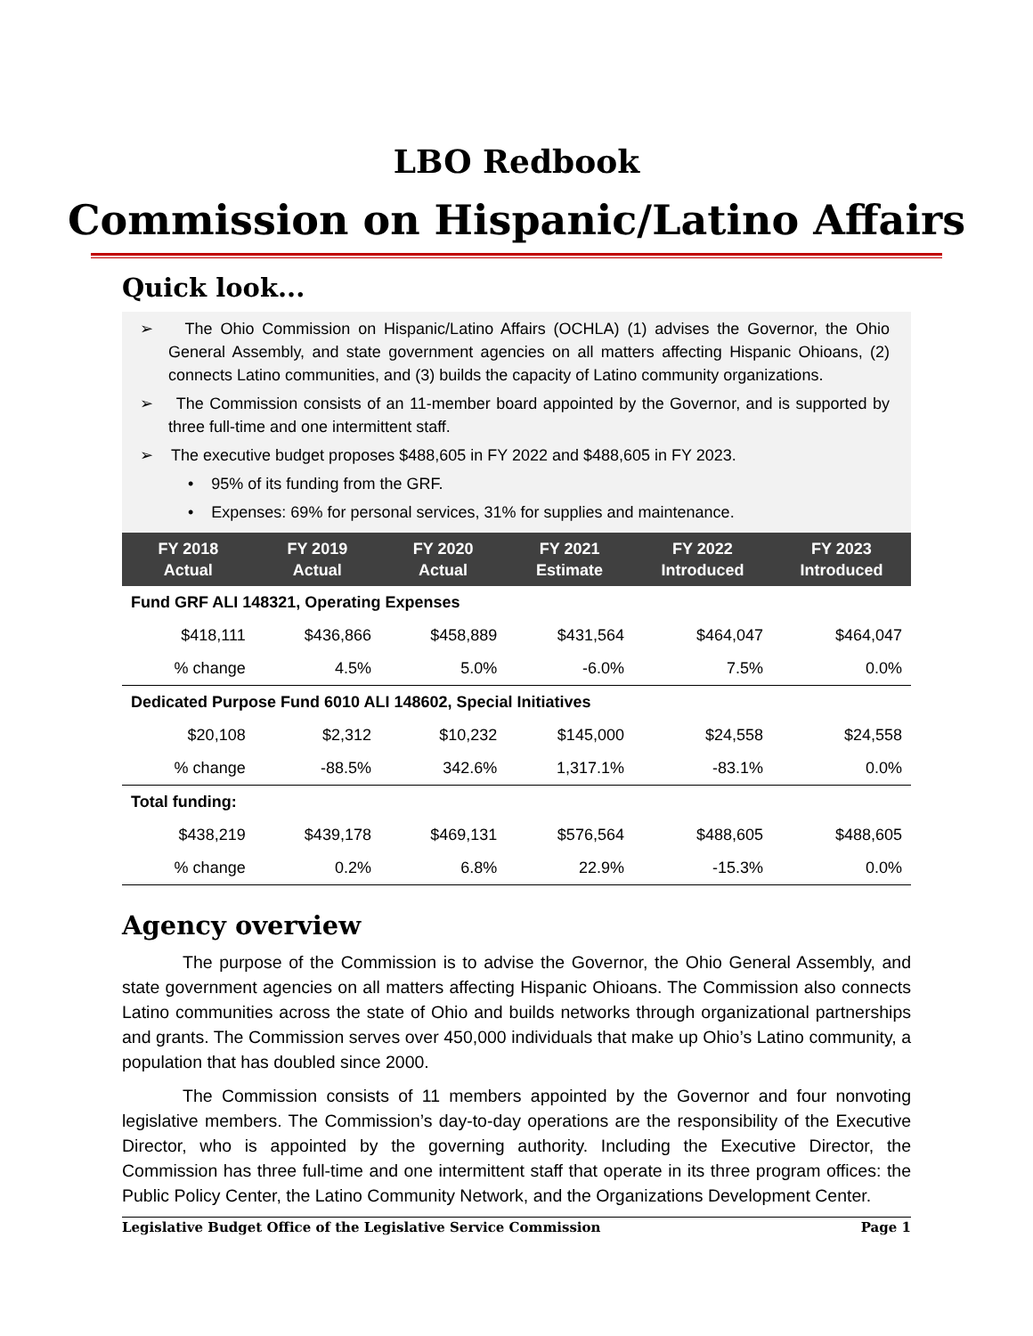LBO Redbook
Commission on Hispanic/Latino Affairs
Quick look...
➢ The Ohio Commission on Hispanic/Latino Affairs (OCHLA) (1) advises the Governor, the Ohio General Assembly, and state government agencies on all matters affecting Hispanic Ohioans, (2) connects Latino communities, and (3) builds the capacity of Latino community organizations.
➢ The Commission consists of an 11-member board appointed by the Governor, and is supported by three full-time and one intermittent staff.
➢ The executive budget proposes $488,605 in FY 2022 and $488,605 in FY 2023.
• 95% of its funding from the GRF.
• Expenses: 69% for personal services, 31% for supplies and maintenance.
| FY 2018 Actual | FY 2019 Actual | FY 2020 Actual | FY 2021 Estimate | FY 2022 Introduced | FY 2023 Introduced |
| --- | --- | --- | --- | --- | --- |
| Fund GRF ALI 148321, Operating Expenses | | | | | |
| $418,111 | $436,866 | $458,889 | $431,564 | $464,047 | $464,047 |
| % change | 4.5% | 5.0% | -6.0% | 7.5% | 0.0% |
| Dedicated Purpose Fund 6010 ALI 148602, Special Initiatives | | | | | |
| $20,108 | $2,312 | $10,232 | $145,000 | $24,558 | $24,558 |
| % change | -88.5% | 342.6% | 1,317.1% | -83.1% | 0.0% |
| Total funding: | | | | | |
| $438,219 | $439,178 | $469,131 | $576,564 | $488,605 | $488,605 |
| % change | 0.2% | 6.8% | 22.9% | -15.3% | 0.0% |
Agency overview
The purpose of the Commission is to advise the Governor, the Ohio General Assembly, and state government agencies on all matters affecting Hispanic Ohioans. The Commission also connects Latino communities across the state of Ohio and builds networks through organizational partnerships and grants. The Commission serves over 450,000 individuals that make up Ohio’s Latino community, a population that has doubled since 2000.
The Commission consists of 11 members appointed by the Governor and four nonvoting legislative members. The Commission’s day-to-day operations are the responsibility of the Executive Director, who is appointed by the governing authority. Including the Executive Director, the Commission has three full-time and one intermittent staff that operate in its three program offices: the Public Policy Center, the Latino Community Network, and the Organizations Development Center.
Legislative Budget Office of the Legislative Service Commission Page 1